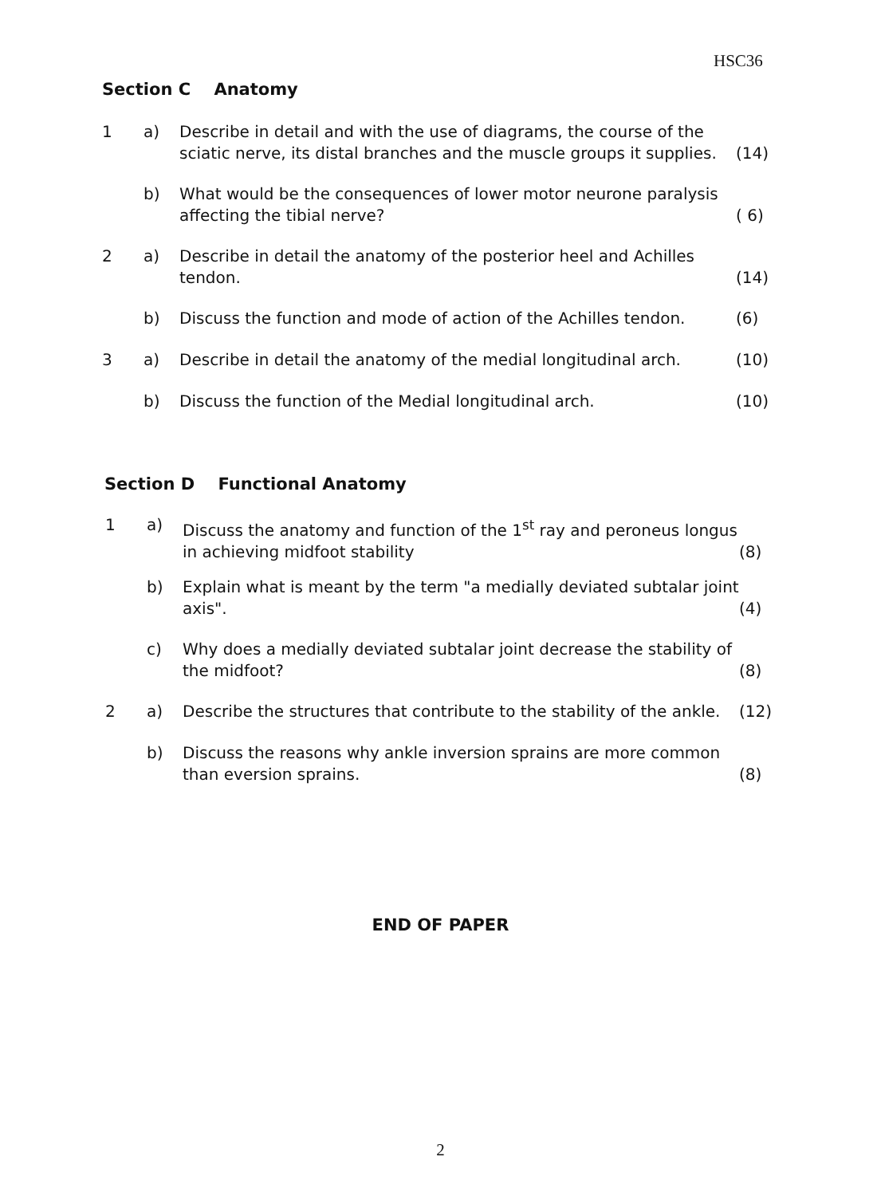HSC36
Section C Anatomy
1 a) Describe in detail and with the use of diagrams, the course of the sciatic nerve, its distal branches and the muscle groups it supplies. (14)
b) What would be the consequences of lower motor neurone paralysis affecting the tibial nerve? ( 6)
2 a) Describe in detail the anatomy of the posterior heel and Achilles tendon. (14)
b) Discuss the function and mode of action of the Achilles tendon. (6)
3 a) Describe in detail the anatomy of the medial longitudinal arch. (10)
b) Discuss the function of the Medial longitudinal arch. (10)
Section D Functional Anatomy
1 a) Discuss the anatomy and function of the 1<sup>st</sup> ray and peroneus longus in achieving midfoot stability (8)
b) Explain what is meant by the term "a medially deviated subtalar joint axis". (4)
c) Why does a medially deviated subtalar joint decrease the stability of the midfoot? (8)
2 a) Describe the structures that contribute to the stability of the ankle. (12)
b) Discuss the reasons why ankle inversion sprains are more common than eversion sprains. (8)
END OF PAPER
2